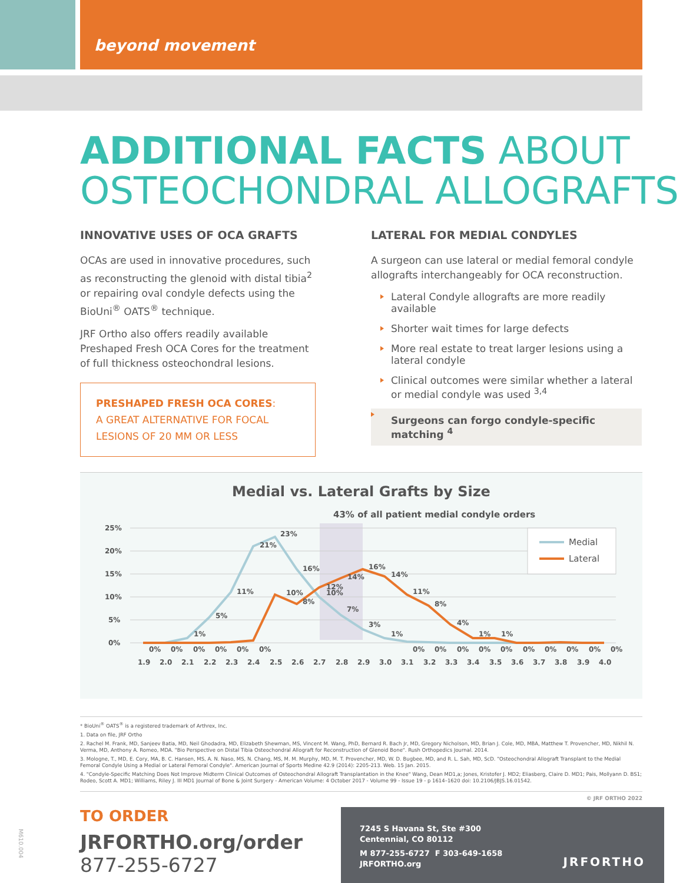beyond movement
ADDITIONAL FACTS ABOUT
OSTEOCHONDRAL ALLOGRAFTS
INNOVATIVE USES OF OCA GRAFTS
OCAs are used in innovative procedures, such as reconstructing the glenoid with distal tibia<sup>2</sup> or repairing oval condyle defects using the BioUni<sup>®</sup> OATS<sup>®</sup> technique.
JRF Ortho also offers readily available Preshaped Fresh OCA Cores for the treatment of full thickness osteochondral lesions.
PRESHAPED FRESH OCA CORES:
A GREAT ALTERNATIVE FOR FOCAL LESIONS OF 20 MM OR LESS
LATERAL FOR MEDIAL CONDYLES
A surgeon can use lateral or medial femoral condyle allografts interchangeably for OCA reconstruction.
Lateral Condyle allografts are more readily available
Shorter wait times for large defects
More real estate to treat larger lesions using a lateral condyle
Clinical outcomes were similar whether a lateral or medial condyle was used <sup>3,4</sup>
Surgeons can forgo condyle-specific matching <sup>4</sup>
Medial vs. Lateral Grafts by Size
43% of all patient medial condyle orders
25%
20%
15%
10%
5%
0%
Medial
Lateral
1.9
2.0
2.1
2.2
2.3
2.4
2.5
2.6
2.7
2.8
2.9
3.0
3.1
3.2
3.3
3.4
3.5
3.6
3.7
3.8
3.9
4.0
23%
21%
16%
16%
14%
14%
12%
10%
11%
10%
8%
11%
8%
7%
5%
3%
4%
1%
1%
1%
1%
0%
0%
0%
0%
0%
0%
0%
0%
0%
0%
0%
0%
0%
0%
0%
0%
* BioUni<sup>®</sup> OATS<sup>®</sup> is a registered trademark of Arthrex, Inc.
1. Data on file, JRF Ortho
2. Rachel M. Frank, MD, Sanjeev Batia, MD, Neil Ghodadra, MD, Elizabeth Shewman, MS, Vincent M. Wang, PhD, Bernard R. Bach Jr, MD, Gregory Nicholson, MD, Brian J. Cole, MD, MBA, Matthew T. Provencher, MD, Nikhil N. Verma, MD, Anthony A. Romeo, MDA. "Bio Perspective on Distal Tibia Osteochondral Allograft for Reconstruction of Glenoid Bone". Rush Orthopedics Journal. 2014.
3. Mologne, T., MD, E. Cory, MA, B. C. Hansen, MS, A. N. Naso, MS, N. Chang, MS, M. M. Murphy, MD, M. T. Provencher, MD, W. D. Bugbee, MD, and R. L. Sah, MD, ScD. "Osteochondral Allograft Transplant to the Medial Femoral Condyle Using a Medial or Lateral Femoral Condyle". American Journal of Sports Medine 42.9 (2014): 2205-213. Web. 15 Jan. 2015.
4. "Condyle-Specific Matching Does Not Improve Midterm Clinical Outcomes of Osteochondral Allograft Transplantation in the Knee" Wang, Dean MD1,a; Jones, Kristofer J. MD2; Eliasberg, Claire D. MD1; Pais, Mollyann D. BS1; Rodeo, Scott A. MD1; Williams, Riley J. III MD1 Journal of Bone & Joint Surgery - American Volume: 4 October 2017 - Volume 99 - Issue 19 - p 1614–1620 doi: 10.2106/JBJS.16.01542.
© JRF ORTHO 2022
TO ORDER
JRFORTHO.org/order
877-255-6727
7245 S Havana St, Ste #300
Centennial, CO 80112
M 877-255-6727 F 303-649-1658
JRFORTHO.org
JRFORTHO
M610.004